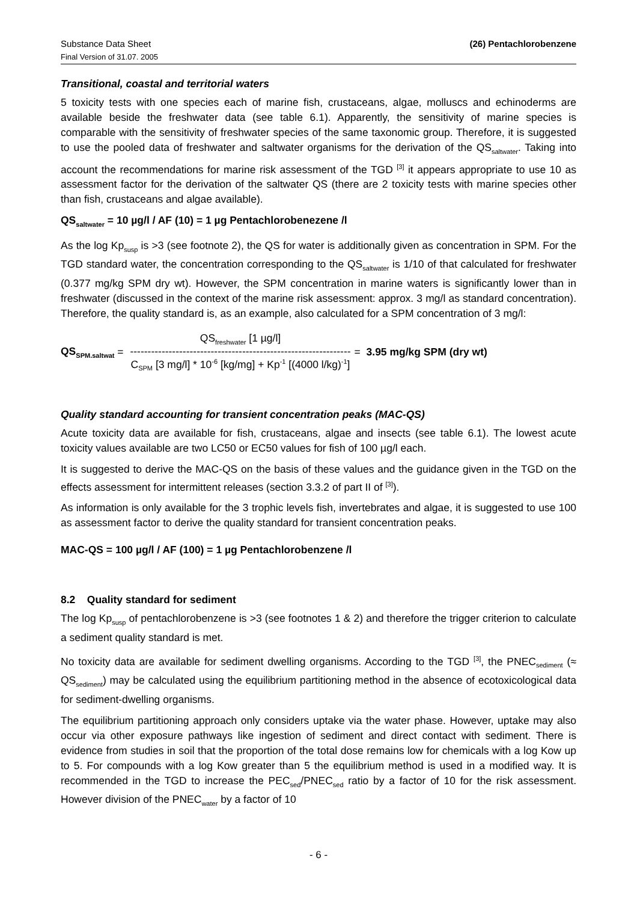Substance Data Sheet
Final Version of 31.07. 2005
(26) Pentachlorobenzene
Transitional, coastal and territorial waters
5 toxicity tests with one species each of marine fish, crustaceans, algae, molluscs and echinoderms are available beside the freshwater data (see table 6.1). Apparently, the sensitivity of marine species is comparable with the sensitivity of freshwater species of the same taxonomic group. Therefore, it is suggested to use the pooled data of freshwater and saltwater organisms for the derivation of the QS<sub>saltwater</sub>. Taking into account the recommendations for marine risk assessment of the TGD <sup>[3]</sup> it appears appropriate to use 10 as assessment factor for the derivation of the saltwater QS (there are 2 toxicity tests with marine species other than fish, crustaceans and algae available).
QS<sub>saltwater</sub> = 10 µg/l / AF (10) = 1 µg Pentachlorobenezene /l
As the log Kp<sub>susp</sub> is >3 (see footnote 2), the QS for water is additionally given as concentration in SPM. For the TGD standard water, the concentration corresponding to the QS<sub>saltwater</sub> is 1/10 of that calculated for freshwater (0.377 mg/kg SPM dry wt). However, the SPM concentration in marine waters is significantly lower than in freshwater (discussed in the context of the marine risk assessment: approx. 3 mg/l as standard concentration). Therefore, the quality standard is, as an example, also calculated for a SPM concentration of 3 mg/l:
QS<sub>SPM.saltwat</sub> =
QS<sub>freshwater</sub> [1 µg/l]
---------------------------------------------------------------
C<sub>SPM</sub> [3 mg/l] * 10<sup>-6</sup> [kg/mg] + Kp<sup>-1</sup> [(4000 l/kg)<sup>-1</sup>]
= 3.95 mg/kg SPM (dry wt)
Quality standard accounting for transient concentration peaks (MAC-QS)
Acute toxicity data are available for fish, crustaceans, algae and insects (see table 6.1). The lowest acute toxicity values available are two LC50 or EC50 values for fish of 100 µg/l each.
It is suggested to derive the MAC-QS on the basis of these values and the guidance given in the TGD on the effects assessment for intermittent releases (section 3.3.2 of part II of <sup>[3]</sup>).
As information is only available for the 3 trophic levels fish, invertebrates and algae, it is suggested to use 100 as assessment factor to derive the quality standard for transient concentration peaks.
MAC-QS = 100 µg/l / AF (100) = 1 µg Pentachlorobenzene /l
8.2 Quality standard for sediment
The log Kp<sub>susp</sub> of pentachlorobenzene is >3 (see footnotes 1 & 2) and therefore the trigger criterion to calculate a sediment quality standard is met.
No toxicity data are available for sediment dwelling organisms. According to the TGD <sup>[3]</sup>, the PNEC<sub>sediment</sub> (≈ QS<sub>sediment</sub>) may be calculated using the equilibrium partitioning method in the absence of ecotoxicological data for sediment-dwelling organisms.
The equilibrium partitioning approach only considers uptake via the water phase. However, uptake may also occur via other exposure pathways like ingestion of sediment and direct contact with sediment. There is evidence from studies in soil that the proportion of the total dose remains low for chemicals with a log Kow up to 5. For compounds with a log Kow greater than 5 the equilibrium method is used in a modified way. It is recommended in the TGD to increase the PEC<sub>sed</sub>/PNEC<sub>sed</sub> ratio by a factor of 10 for the risk assessment. However division of the PNEC<sub>water</sub> by a factor of 10
- 6 -